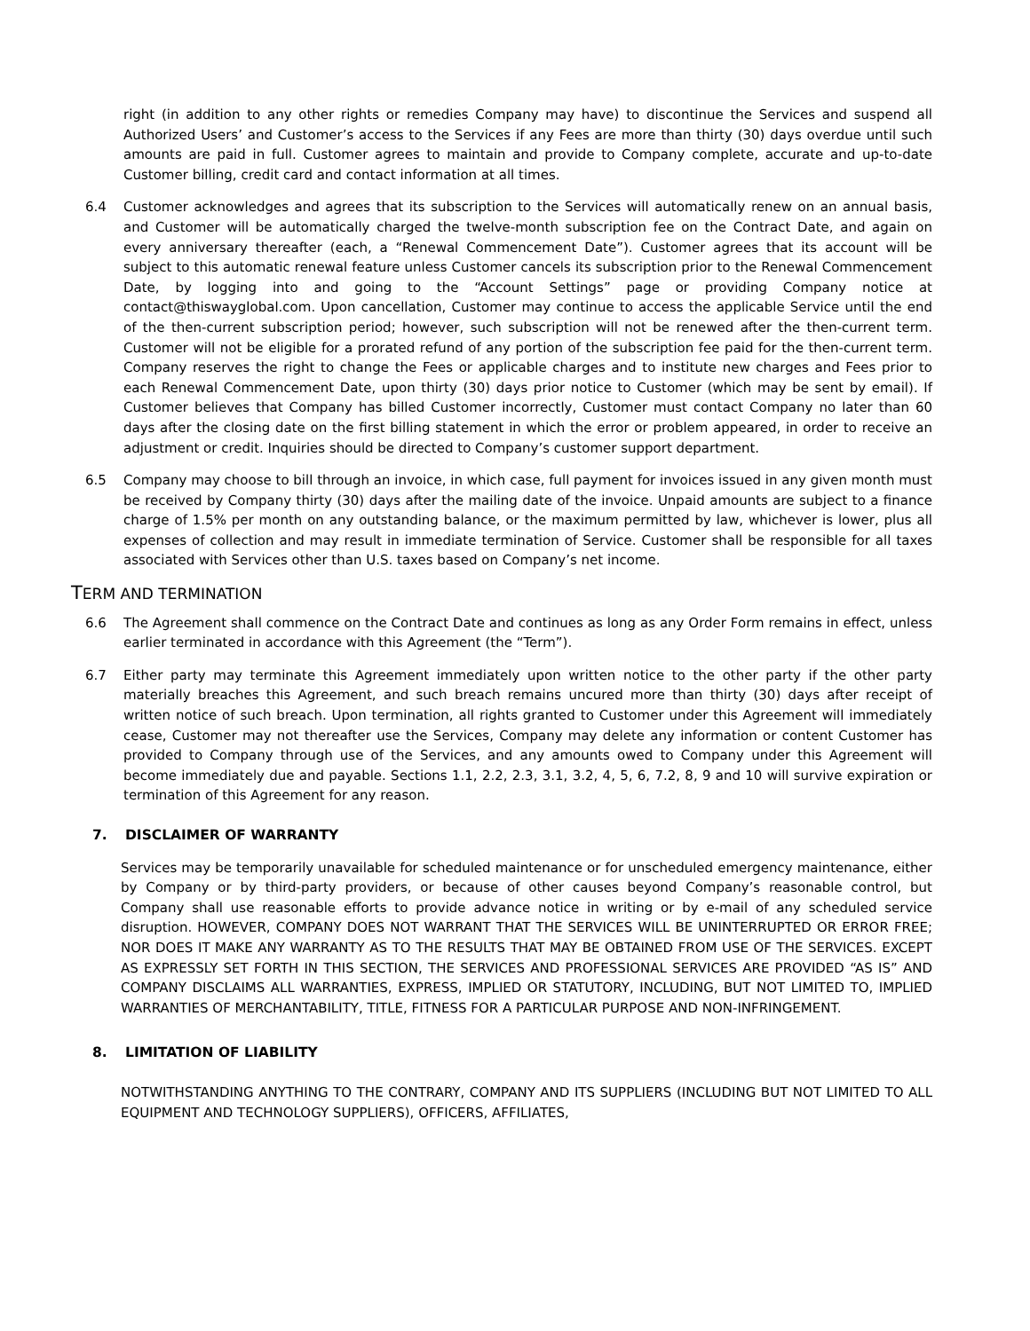right (in addition to any other rights or remedies Company may have) to discontinue the Services and suspend all Authorized Users’ and Customer’s access to the Services if any Fees are more than thirty (30) days overdue until such amounts are paid in full. Customer agrees to maintain and provide to Company complete, accurate and up-to-date Customer billing, credit card and contact information at all times.
6.4 Customer acknowledges and agrees that its subscription to the Services will automatically renew on an annual basis, and Customer will be automatically charged the twelve-month subscription fee on the Contract Date, and again on every anniversary thereafter (each, a “Renewal Commencement Date”). Customer agrees that its account will be subject to this automatic renewal feature unless Customer cancels its subscription prior to the Renewal Commencement Date, by logging into and going to the “Account Settings” page or providing Company notice at contact@thiswayglobal.com. Upon cancellation, Customer may continue to access the applicable Service until the end of the then-current subscription period; however, such subscription will not be renewed after the then-current term. Customer will not be eligible for a prorated refund of any portion of the subscription fee paid for the then-current term. Company reserves the right to change the Fees or applicable charges and to institute new charges and Fees prior to each Renewal Commencement Date, upon thirty (30) days prior notice to Customer (which may be sent by email). If Customer believes that Company has billed Customer incorrectly, Customer must contact Company no later than 60 days after the closing date on the first billing statement in which the error or problem appeared, in order to receive an adjustment or credit. Inquiries should be directed to Company’s customer support department.
6.5 Company may choose to bill through an invoice, in which case, full payment for invoices issued in any given month must be received by Company thirty (30) days after the mailing date of the invoice. Unpaid amounts are subject to a finance charge of 1.5% per month on any outstanding balance, or the maximum permitted by law, whichever is lower, plus all expenses of collection and may result in immediate termination of Service. Customer shall be responsible for all taxes associated with Services other than U.S. taxes based on Company’s net income.
TERM AND TERMINATION
6.6 The Agreement shall commence on the Contract Date and continues as long as any Order Form remains in effect, unless earlier terminated in accordance with this Agreement (the “Term”).
6.7 Either party may terminate this Agreement immediately upon written notice to the other party if the other party materially breaches this Agreement, and such breach remains uncured more than thirty (30) days after receipt of written notice of such breach. Upon termination, all rights granted to Customer under this Agreement will immediately cease, Customer may not thereafter use the Services, Company may delete any information or content Customer has provided to Company through use of the Services, and any amounts owed to Company under this Agreement will become immediately due and payable. Sections 1.1, 2.2, 2.3, 3.1, 3.2, 4, 5, 6, 7.2, 8, 9 and 10 will survive expiration or termination of this Agreement for any reason.
7. DISCLAIMER OF WARRANTY
Services may be temporarily unavailable for scheduled maintenance or for unscheduled emergency maintenance, either by Company or by third-party providers, or because of other causes beyond Company’s reasonable control, but Company shall use reasonable efforts to provide advance notice in writing or by e-mail of any scheduled service disruption. HOWEVER, COMPANY DOES NOT WARRANT THAT THE SERVICES WILL BE UNINTERRUPTED OR ERROR FREE; NOR DOES IT MAKE ANY WARRANTY AS TO THE RESULTS THAT MAY BE OBTAINED FROM USE OF THE SERVICES. EXCEPT AS EXPRESSLY SET FORTH IN THIS SECTION, THE SERVICES AND PROFESSIONAL SERVICES ARE PROVIDED “AS IS” AND COMPANY DISCLAIMS ALL WARRANTIES, EXPRESS, IMPLIED OR STATUTORY, INCLUDING, BUT NOT LIMITED TO, IMPLIED WARRANTIES OF MERCHANTABILITY, TITLE, FITNESS FOR A PARTICULAR PURPOSE AND NON-INFRINGEMENT.
8. LIMITATION OF LIABILITY
NOTWITHSTANDING ANYTHING TO THE CONTRARY, COMPANY AND ITS SUPPLIERS (INCLUDING BUT NOT LIMITED TO ALL EQUIPMENT AND TECHNOLOGY SUPPLIERS), OFFICERS, AFFILIATES,